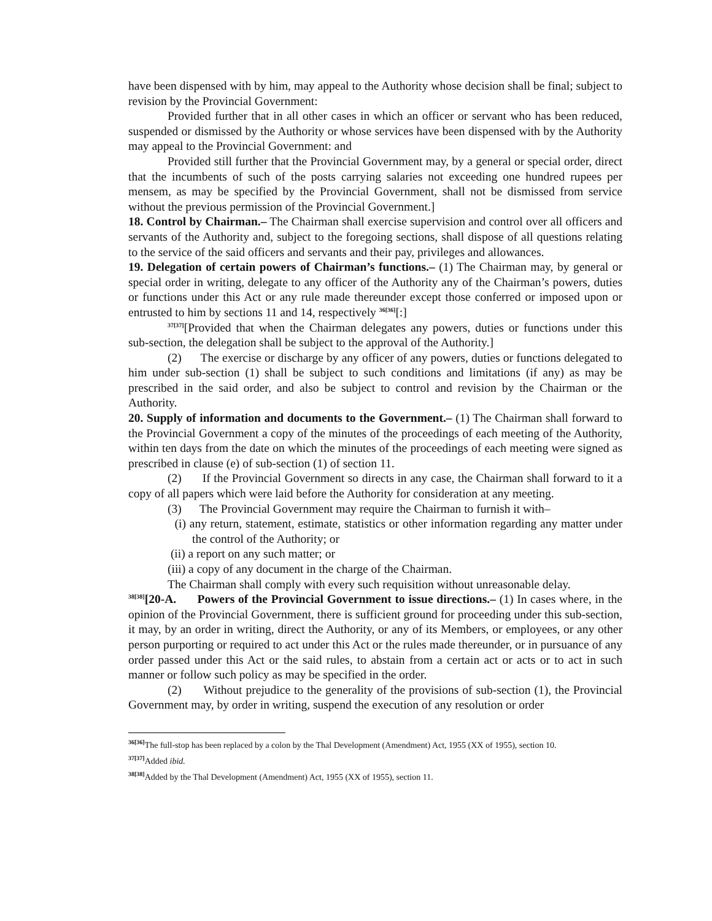have been dispensed with by him, may appeal to the Authority whose decision shall be final; subject to revision by the Provincial Government:
Provided further that in all other cases in which an officer or servant who has been reduced, suspended or dismissed by the Authority or whose services have been dispensed with by the Authority may appeal to the Provincial Government: and
Provided still further that the Provincial Government may, by a general or special order, direct that the incumbents of such of the posts carrying salaries not exceeding one hundred rupees per mensem, as may be specified by the Provincial Government, shall not be dismissed from service without the previous permission of the Provincial Government.]
18. Control by Chairman.– The Chairman shall exercise supervision and control over all officers and servants of the Authority and, subject to the foregoing sections, shall dispose of all questions relating to the service of the said officers and servants and their pay, privileges and allowances.
19. Delegation of certain powers of Chairman’s functions.– (1) The Chairman may, by general or special order in writing, delegate to any officer of the Authority any of the Chairman’s powers, duties or functions under this Act or any rule made thereunder except those conferred or imposed upon or entrusted to him by sections 11 and 14, respectively <sup>36[36]</sup>[:]
<sup>37[37]</sup>[Provided that when the Chairman delegates any powers, duties or functions under this sub-section, the delegation shall be subject to the approval of the Authority.]
(2) The exercise or discharge by any officer of any powers, duties or functions delegated to him under sub-section (1) shall be subject to such conditions and limitations (if any) as may be prescribed in the said order, and also be subject to control and revision by the Chairman or the Authority.
20. Supply of information and documents to the Government.– (1) The Chairman shall forward to the Provincial Government a copy of the minutes of the proceedings of each meeting of the Authority, within ten days from the date on which the minutes of the proceedings of each meeting were signed as prescribed in clause (e) of sub-section (1) of section 11.
(2) If the Provincial Government so directs in any case, the Chairman shall forward to it a copy of all papers which were laid before the Authority for consideration at any meeting.
(3) The Provincial Government may require the Chairman to furnish it with–
(i) any return, statement, estimate, statistics or other information regarding any matter under the control of the Authority; or
(ii) a report on any such matter; or
(iii) a copy of any document in the charge of the Chairman.
The Chairman shall comply with every such requisition without unreasonable delay.
<sup>38[38]</sup>[20-A. Powers of the Provincial Government to issue directions.– (1) In cases where, in the opinion of the Provincial Government, there is sufficient ground for proceeding under this sub-section, it may, by an order in writing, direct the Authority, or any of its Members, or employees, or any other person purporting or required to act under this Act or the rules made thereunder, or in pursuance of any order passed under this Act or the said rules, to abstain from a certain act or acts or to act in such manner or follow such policy as may be specified in the order.
(2) Without prejudice to the generality of the provisions of sub-section (1), the Provincial Government may, by order in writing, suspend the execution of any resolution or order
<sup>36[36]</sup>The full-stop has been replaced by a colon by the Thal Development (Amendment) Act, 1955 (XX of 1955), section 10.
<sup>37[37]</sup>Added ibid.
<sup>38[38]</sup>Added by the Thal Development (Amendment) Act, 1955 (XX of 1955), section 11.